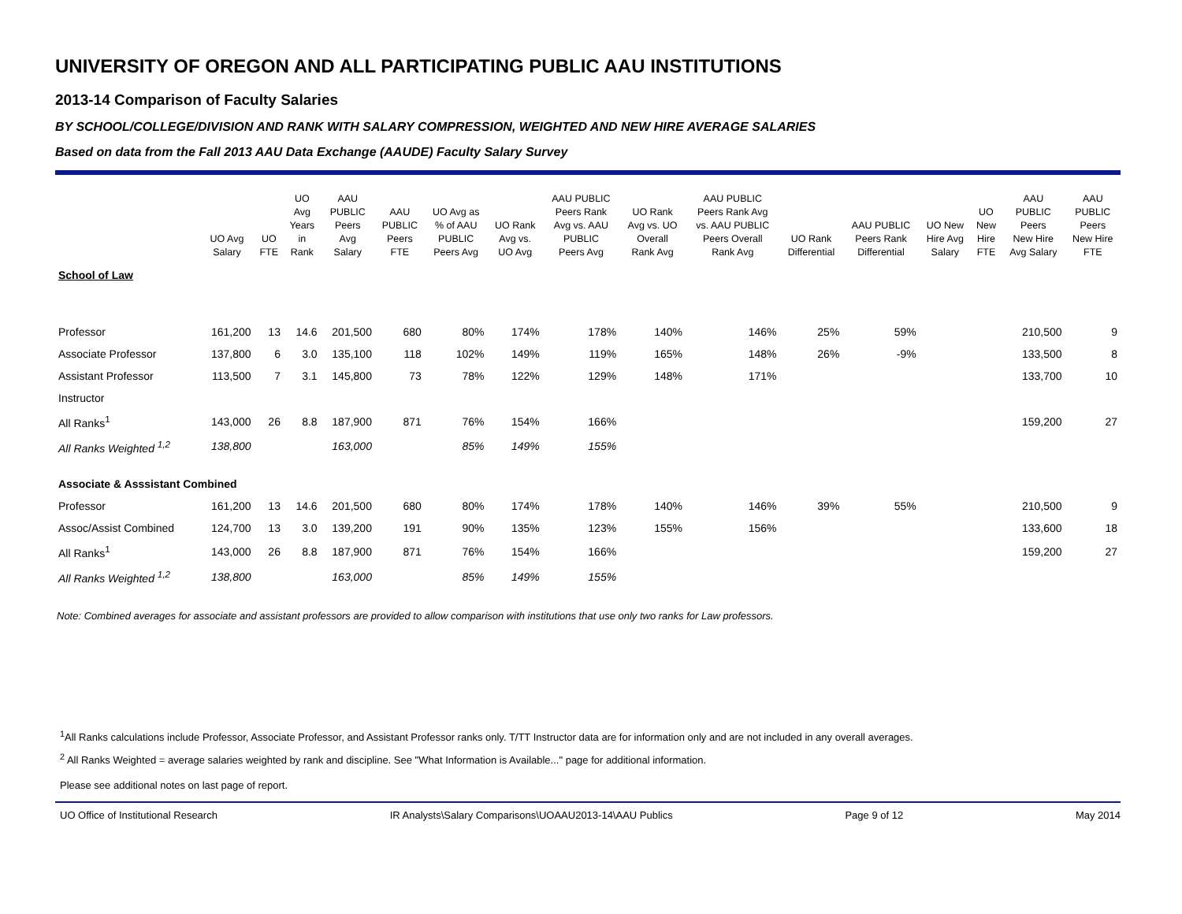UNIVERSITY OF OREGON AND ALL PARTICIPATING PUBLIC AAU INSTITUTIONS
2013-14 Comparison of Faculty Salaries
BY SCHOOL/COLLEGE/DIVISION AND RANK WITH SALARY COMPRESSION, WEIGHTED AND NEW HIRE AVERAGE SALARIES
Based on data from the Fall 2013 AAU Data Exchange (AAUDE) Faculty Salary Survey
| | UO Avg Salary | UO FTE | UO Avg Years in Rank | AAU PUBLIC Peers Avg Salary | AAU PUBLIC Peers FTE | UO Avg as % of AAU PUBLIC Peers Avg | UO Rank Avg vs. UO Avg | AAU PUBLIC Peers Rank Avg vs. AAU PUBLIC Peers Avg | UO Rank Avg vs. UO Overall Rank Avg | AAU PUBLIC Peers Rank Avg vs. AAU PUBLIC Peers Overall Rank Avg | UO Rank Differential | AAU PUBLIC Peers Rank Differential | UO New Hire Avg Salary | UO New Hire FTE | AAU PUBLIC Peers New Hire Avg Salary | AAU PUBLIC Peers New Hire FTE |
| --- | --- | --- | --- | --- | --- | --- | --- | --- | --- | --- | --- | --- | --- | --- | --- | --- |
| School of Law | | | | | | | | | | | | | | | | |
| Professor | 161,200 | 13 | 14.6 | 201,500 | 680 | 80% | 174% | 178% | 140% | 146% | 25% | 59% | | | 210,500 | 9 |
| Associate Professor | 137,800 | 6 | 3.0 | 135,100 | 118 | 102% | 149% | 119% | 165% | 148% | 26% | -9% | | | 133,500 | 8 |
| Assistant Professor | 113,500 | 7 | 3.1 | 145,800 | 73 | 78% | 122% | 129% | 148% | 171% | | | | | 133,700 | 10 |
| Instructor | | | | | | | | | | | | | | | | |
| All Ranks<sup>1</sup> | 143,000 | 26 | 8.8 | 187,900 | 871 | 76% | 154% | 166% | | | | | | | 159,200 | 27 |
| All Ranks Weighted <sup>1,2</sup> | 138,800 | | | 163,000 | | 85% | 149% | 155% | | | | | | | | |
| Associate & Asssistant Combined | | | | | | | | | | | | | | | | |
| Professor | 161,200 | 13 | 14.6 | 201,500 | 680 | 80% | 174% | 178% | 140% | 146% | 39% | 55% | | | 210,500 | 9 |
| Assoc/Assist Combined | 124,700 | 13 | 3.0 | 139,200 | 191 | 90% | 135% | 123% | 155% | 156% | | | | | 133,600 | 18 |
| All Ranks<sup>1</sup> | 143,000 | 26 | 8.8 | 187,900 | 871 | 76% | 154% | 166% | | | | | | | 159,200 | 27 |
| All Ranks Weighted <sup>1,2</sup> | 138,800 | | | 163,000 | | 85% | 149% | 155% | | | | | | | | |
Note: Combined averages for associate and assistant professors are provided to allow comparison with institutions that use only two ranks for Law professors.
<sup>1</sup> All Ranks calculations include Professor, Associate Professor, and Assistant Professor ranks only. T/TT Instructor data are for information only and are not included in any overall averages.
<sup>2</sup> All Ranks Weighted = average salaries weighted by rank and discipline. See "What Information is Available..." page for additional information.
Please see additional notes on last page of report.
UO Office of Institutional Research IR Analysts\Salary Comparisons\UOAAU2013-14\AAU Publics Page 9 of 12 May 2014